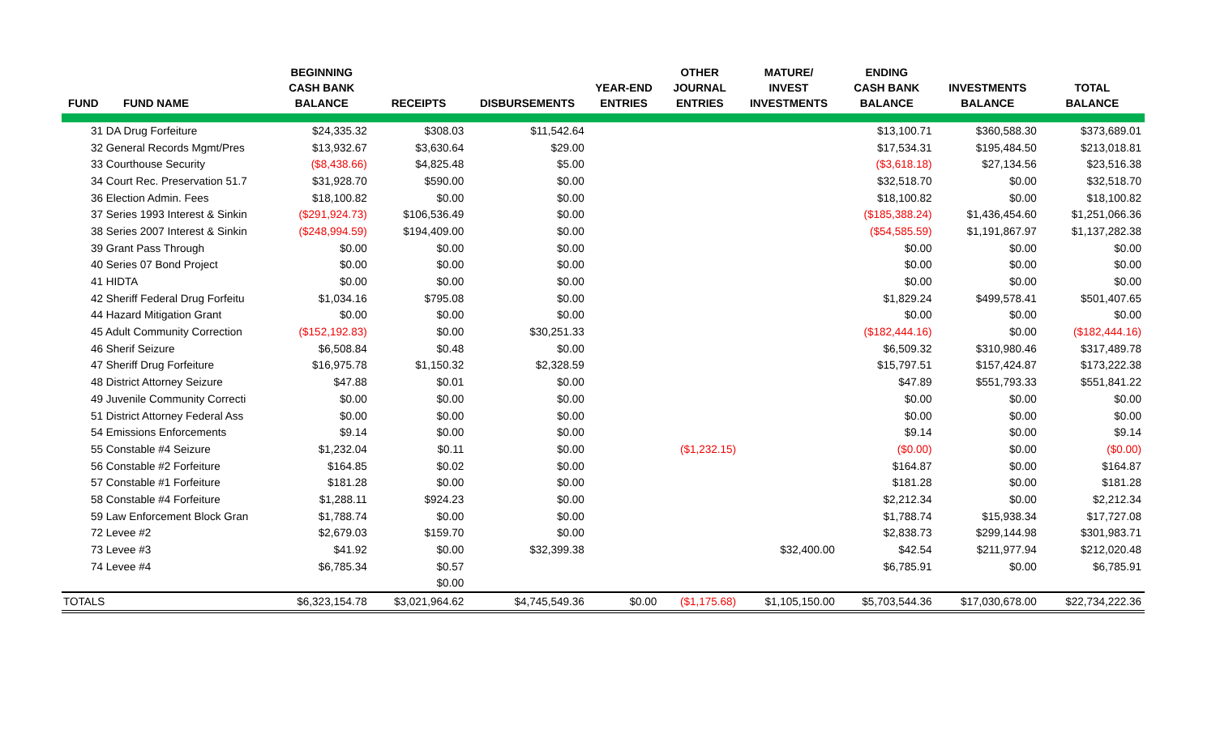| FUND | FUND NAME | BEGINNING CASH BANK BALANCE | RECEIPTS | DISBURSEMENTS | YEAR-END ENTRIES | OTHER JOURNAL ENTRIES | MATURE/ INVEST INVESTMENTS | ENDING CASH BANK BALANCE | INVESTMENTS BALANCE | TOTAL BALANCE |
| --- | --- | --- | --- | --- | --- | --- | --- | --- | --- | --- |
| 31 DA Drug Forfeiture | | $24,335.32 | $308.03 | $11,542.64 | | | | $13,100.71 | $360,588.30 | $373,689.01 |
| 32 General Records Mgmt/Pres | | $13,932.67 | $3,630.64 | $29.00 | | | | $17,534.31 | $195,484.50 | $213,018.81 |
| 33 Courthouse Security | | ($8,438.66) | $4,825.48 | $5.00 | | | | ($3,618.18) | $27,134.56 | $23,516.38 |
| 34 Court Rec. Preservation 51.7 | | $31,928.70 | $590.00 | $0.00 | | | | $32,518.70 | $0.00 | $32,518.70 |
| 36 Election Admin. Fees | | $18,100.82 | $0.00 | $0.00 | | | | $18,100.82 | $0.00 | $18,100.82 |
| 37 Series 1993 Interest & Sinkin | | ($291,924.73) | $106,536.49 | $0.00 | | | | ($185,388.24) | $1,436,454.60 | $1,251,066.36 |
| 38 Series 2007 Interest & Sinkin | | ($248,994.59) | $194,409.00 | $0.00 | | | | ($54,585.59) | $1,191,867.97 | $1,137,282.38 |
| 39 Grant Pass Through | | $0.00 | $0.00 | $0.00 | | | | $0.00 | $0.00 | $0.00 |
| 40 Series 07 Bond Project | | $0.00 | $0.00 | $0.00 | | | | $0.00 | $0.00 | $0.00 |
| 41 HIDTA | | $0.00 | $0.00 | $0.00 | | | | $0.00 | $0.00 | $0.00 |
| 42 Sheriff Federal Drug Forfeitu | | $1,034.16 | $795.08 | $0.00 | | | | $1,829.24 | $499,578.41 | $501,407.65 |
| 44 Hazard Mitigation Grant | | $0.00 | $0.00 | $0.00 | | | | $0.00 | $0.00 | $0.00 |
| 45 Adult Community Correction | | ($152,192.83) | $0.00 | $30,251.33 | | | | ($182,444.16) | $0.00 | ($182,444.16) |
| 46 Sherif Seizure | | $6,508.84 | $0.48 | $0.00 | | | | $6,509.32 | $310,980.46 | $317,489.78 |
| 47 Sheriff Drug Forfeiture | | $16,975.78 | $1,150.32 | $2,328.59 | | | | $15,797.51 | $157,424.87 | $173,222.38 |
| 48 District Attorney Seizure | | $47.88 | $0.01 | $0.00 | | | | $47.89 | $551,793.33 | $551,841.22 |
| 49 Juvenile Community Correcti | | $0.00 | $0.00 | $0.00 | | | | $0.00 | $0.00 | $0.00 |
| 51 District Attorney Federal Ass | | $0.00 | $0.00 | $0.00 | | | | $0.00 | $0.00 | $0.00 |
| 54 Emissions Enforcements | | $9.14 | $0.00 | $0.00 | | | | $9.14 | $0.00 | $9.14 |
| 55 Constable #4 Seizure | | $1,232.04 | $0.11 | $0.00 | | ($1,232.15) | | ($0.00) | $0.00 | ($0.00) |
| 56 Constable #2 Forfeiture | | $164.85 | $0.02 | $0.00 | | | | $164.87 | $0.00 | $164.87 |
| 57 Constable #1 Forfeiture | | $181.28 | $0.00 | $0.00 | | | | $181.28 | $0.00 | $181.28 |
| 58 Constable #4 Forfeiture | | $1,288.11 | $924.23 | $0.00 | | | | $2,212.34 | $0.00 | $2,212.34 |
| 59 Law Enforcement Block Gran | | $1,788.74 | $0.00 | $0.00 | | | | $1,788.74 | $15,938.34 | $17,727.08 |
| 72 Levee #2 | | $2,679.03 | $159.70 | $0.00 | | | | $2,838.73 | $299,144.98 | $301,983.71 |
| 73 Levee #3 | | $41.92 | $0.00 | $32,399.38 | | | $32,400.00 | $42.54 | $211,977.94 | $212,020.48 |
| 74 Levee #4 | | $6,785.34 | $0.57 | | | | | $6,785.91 | $0.00 | $6,785.91 |
| | | | $0.00 | | | | | | | |
| TOTALS | | $6,323,154.78 | $3,021,964.62 | $4,745,549.36 | $0.00 | ($1,175.68) | $1,105,150.00 | $5,703,544.36 | $17,030,678.00 | $22,734,222.36 |